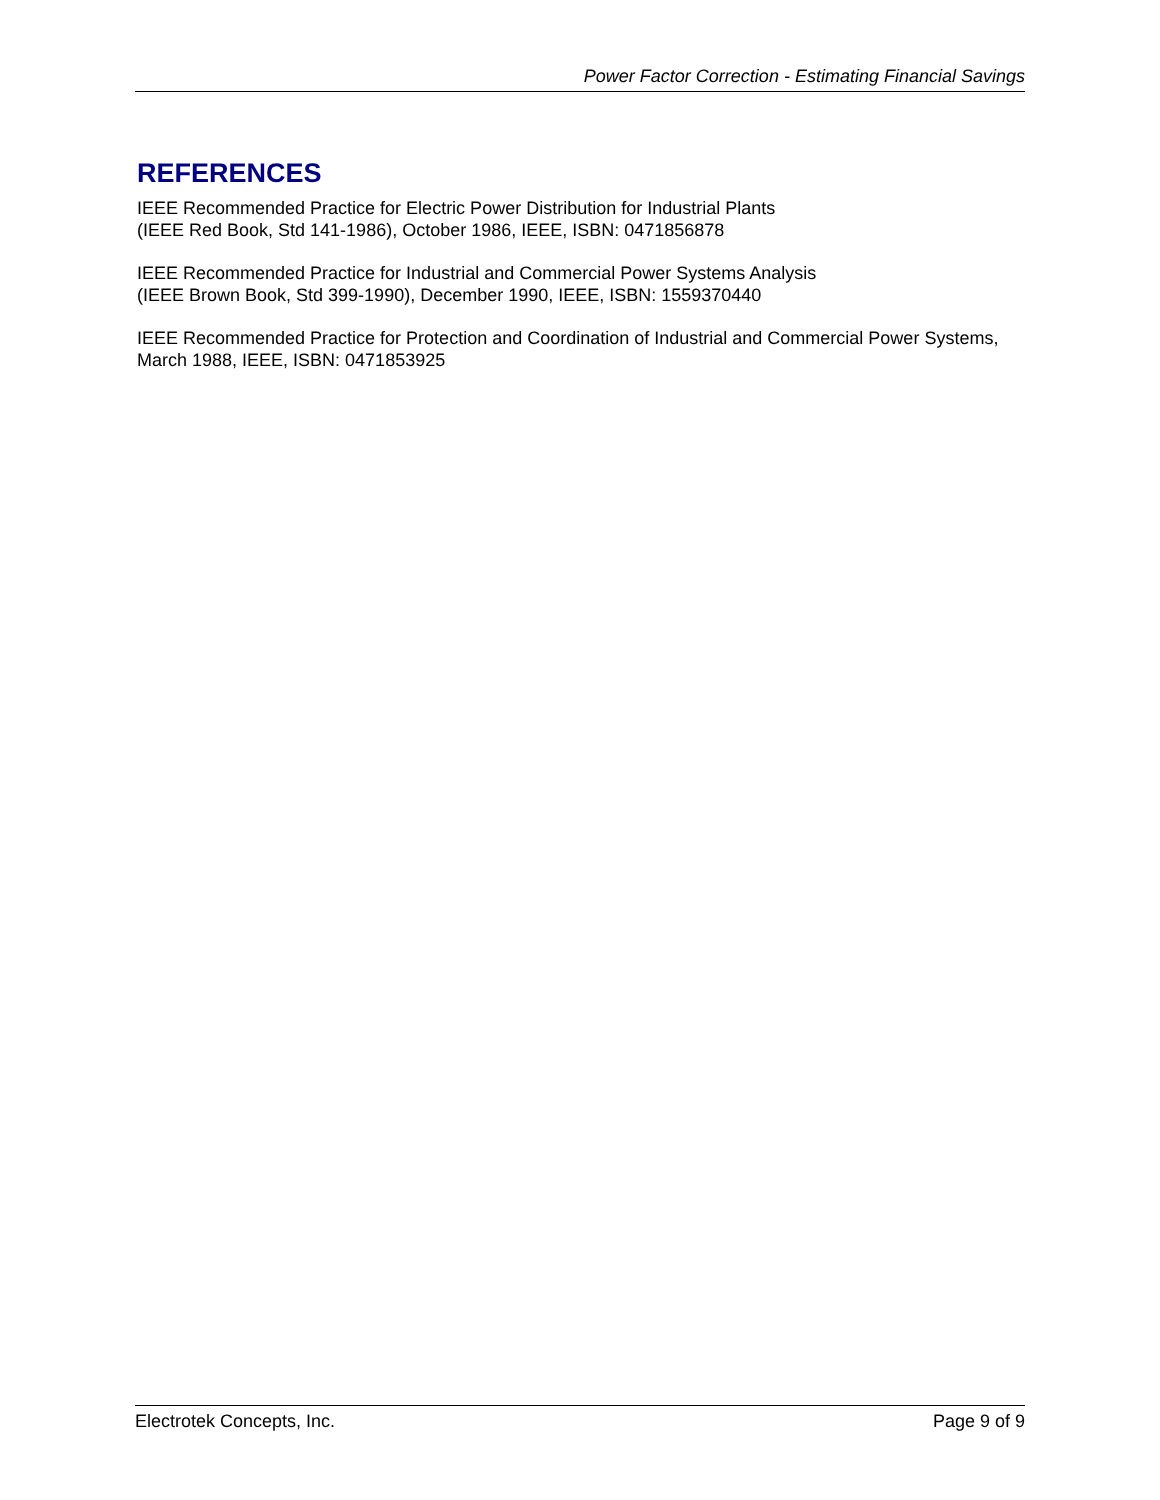Power Factor Correction - Estimating Financial Savings
REFERENCES
IEEE Recommended Practice for Electric Power Distribution for Industrial Plants
(IEEE Red Book, Std 141-1986), October 1986, IEEE, ISBN: 0471856878
IEEE Recommended Practice for Industrial and Commercial Power Systems Analysis
(IEEE Brown Book, Std 399-1990), December 1990, IEEE, ISBN: 1559370440
IEEE Recommended Practice for Protection and Coordination of Industrial and Commercial Power Systems, March 1988, IEEE, ISBN: 0471853925
Electrotek Concepts, Inc. Page 9 of 9